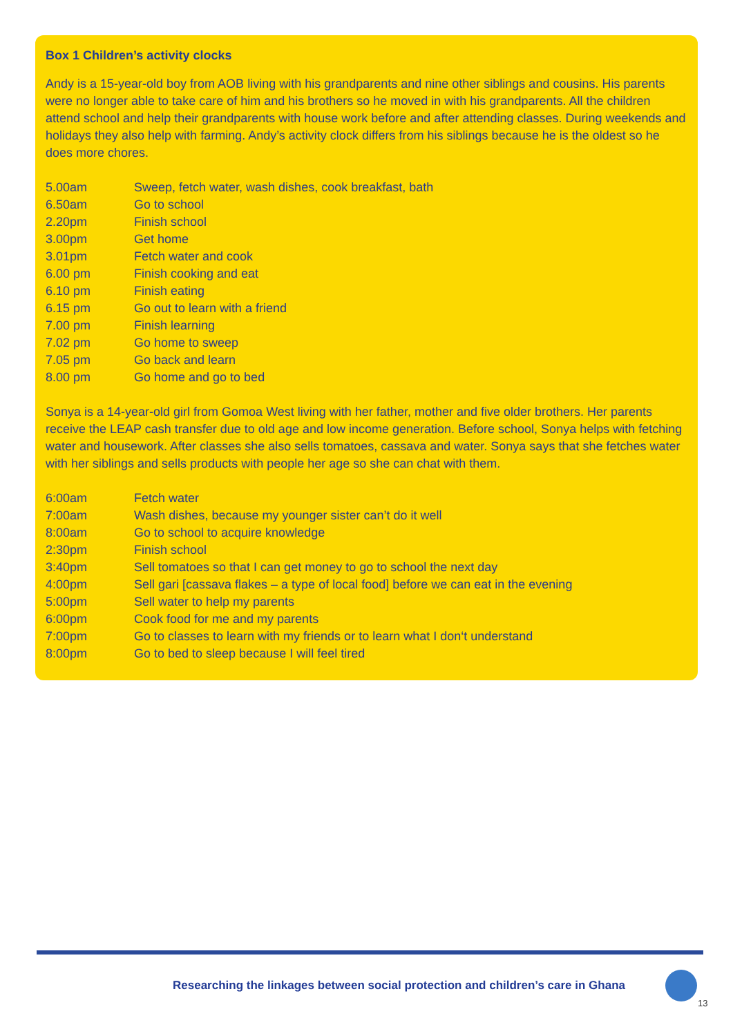Box 1 Children’s activity clocks
Andy is a 15-year-old boy from AOB living with his grandparents and nine other siblings and cousins. His parents were no longer able to take care of him and his brothers so he moved in with his grandparents. All the children attend school and help their grandparents with house work before and after attending classes. During weekends and holidays they also help with farming. Andy’s activity clock differs from his siblings because he is the oldest so he does more chores.
| 5.00am | Sweep, fetch water, wash dishes, cook breakfast, bath |
| 6.50am | Go to school |
| 2.20pm | Finish school |
| 3.00pm | Get home |
| 3.01pm | Fetch water and cook |
| 6.00 pm | Finish cooking and eat |
| 6.10 pm | Finish eating |
| 6.15 pm | Go out to learn with a friend |
| 7.00 pm | Finish learning |
| 7.02 pm | Go home to sweep |
| 7.05 pm | Go back and learn |
| 8.00 pm | Go home and go to bed |
Sonya is a 14-year-old girl from Gomoa West living with her father, mother and five older brothers. Her parents receive the LEAP cash transfer due to old age and low income generation. Before school, Sonya helps with fetching water and housework. After classes she also sells tomatoes, cassava and water. Sonya says that she fetches water with her siblings and sells products with people her age so she can chat with them.
| 6:00am | Fetch water |
| 7:00am | Wash dishes, because my younger sister can’t do it well |
| 8:00am | Go to school to acquire knowledge |
| 2:30pm | Finish school |
| 3:40pm | Sell tomatoes so that I can get money to go to school the next day |
| 4:00pm | Sell gari [cassava flakes – a type of local food] before we can eat in the evening |
| 5:00pm | Sell water to help my parents |
| 6:00pm | Cook food for me and my parents |
| 7:00pm | Go to classes to learn with my friends or to learn what I don‘t understand |
| 8:00pm | Go to bed to sleep because I will feel tired |
Researching the linkages between social protection and children’s care in Ghana
13